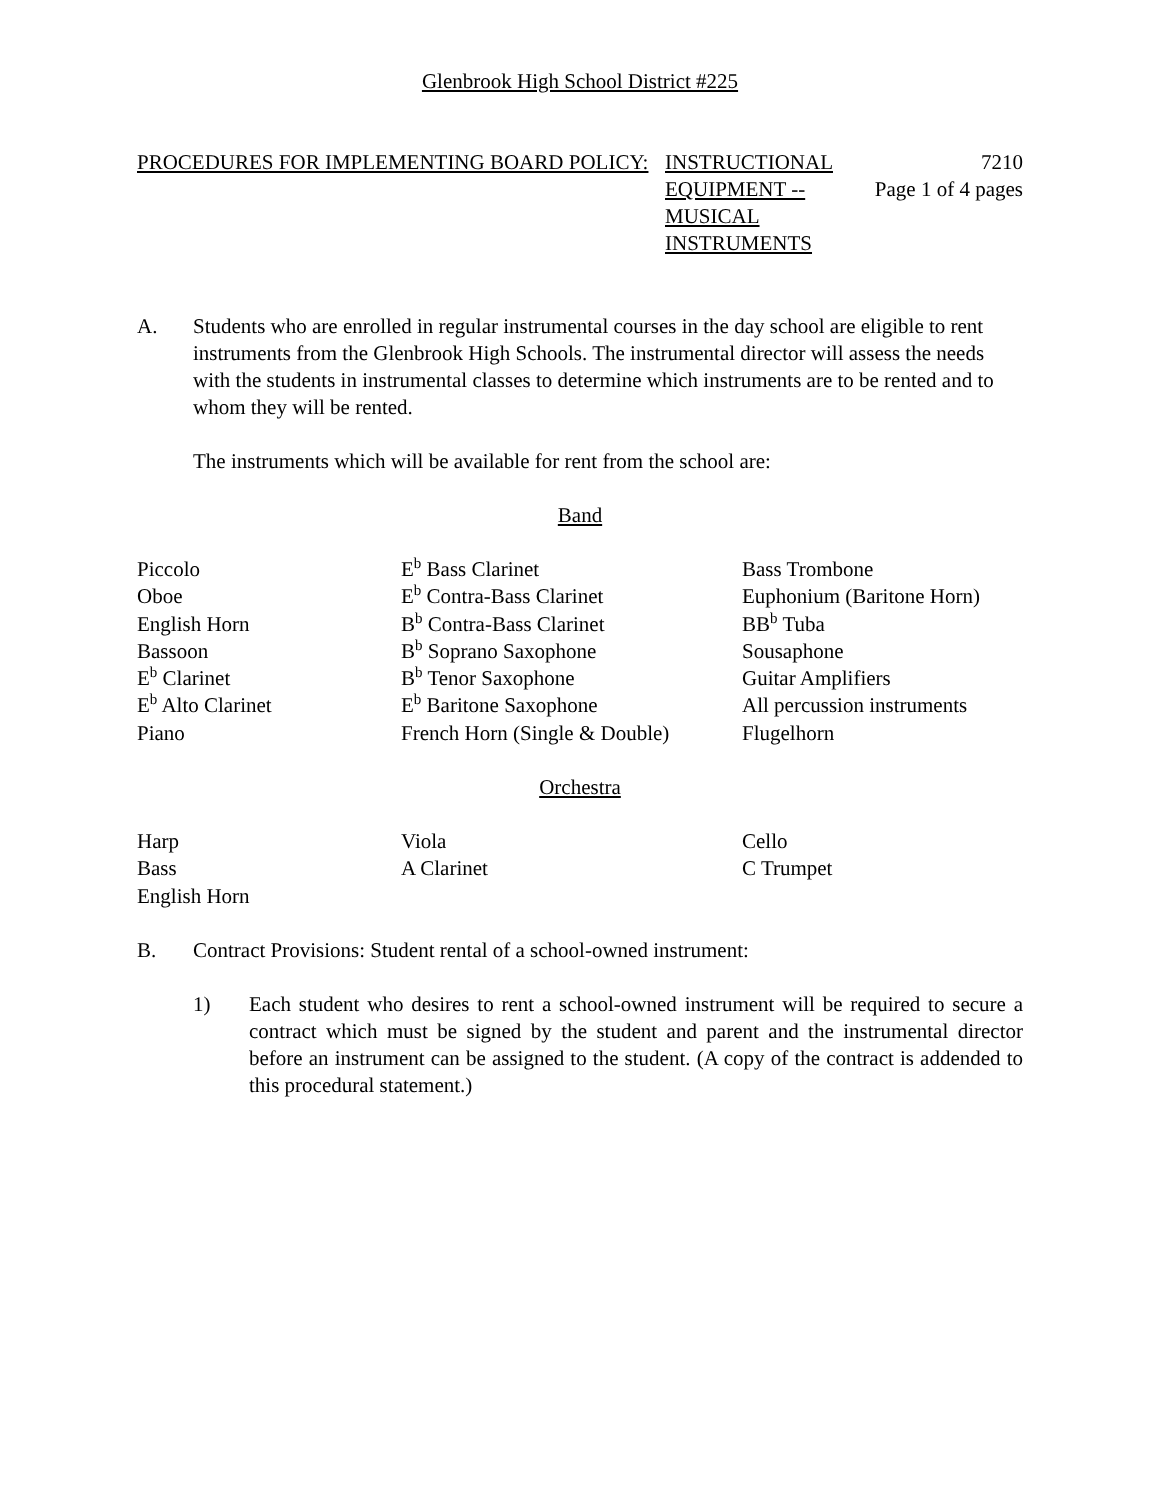Glenbrook High School District #225
PROCEDURES FOR IMPLEMENTING BOARD POLICY: INSTRUCTIONAL EQUIPMENT --MUSICAL INSTRUMENTS
7210
Page 1 of 4 pages
A. Students who are enrolled in regular instrumental courses in the day school are eligible to rent instruments from the Glenbrook High Schools. The instrumental director will assess the needs with the students in instrumental classes to determine which instruments are to be rented and to whom they will be rented.
The instruments which will be available for rent from the school are:
Band
| Piccolo | E<sup>b</sup> Bass Clarinet | Bass Trombone |
| Oboe | E<sup>b</sup> Contra-Bass Clarinet | Euphonium (Baritone Horn) |
| English Horn | B<sup>b</sup> Contra-Bass Clarinet | BB<sup>b</sup> Tuba |
| Bassoon | B<sup>b</sup> Soprano Saxophone | Sousaphone |
| E<sup>b</sup> Clarinet | B<sup>b</sup> Tenor Saxophone | Guitar Amplifiers |
| E<sup>b</sup> Alto Clarinet | E<sup>b</sup> Baritone Saxophone | All percussion instruments |
| Piano | French Horn (Single & Double) | Flugelhorn |
Orchestra
| Harp | Viola | Cello |
| Bass | A Clarinet | C Trumpet |
| English Horn | | |
B. Contract Provisions: Student rental of a school-owned instrument:
1) Each student who desires to rent a school-owned instrument will be required to secure a contract which must be signed by the student and parent and the instrumental director before an instrument can be assigned to the student. (A copy of the contract is addended to this procedural statement.)